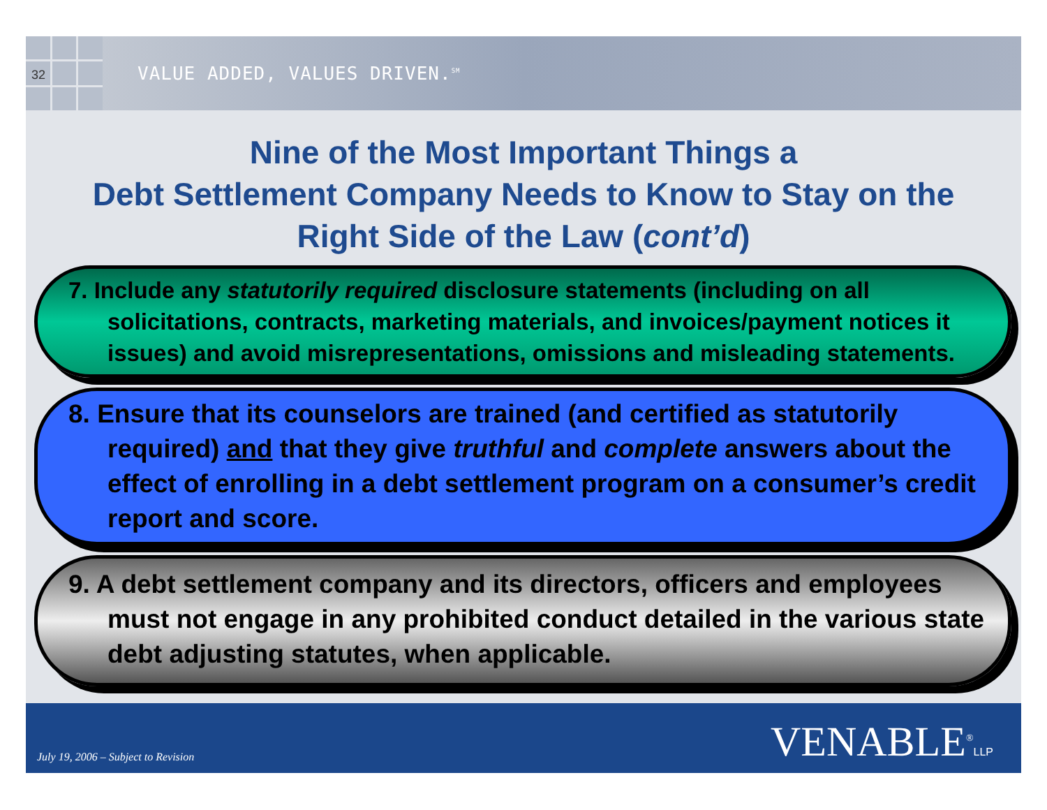32
VALUE ADDED, VALUES DRIVEN.<sup>SM</sup>
Nine of the Most Important Things a
Debt Settlement Company Needs to Know to Stay on the
Right Side of the Law (cont’d)
7. Include any statutorily required disclosure statements (including on all solicitations, contracts, marketing materials, and invoices/payment notices it issues) and avoid misrepresentations, omissions and misleading statements.
8. Ensure that its counselors are trained (and certified as statutorily required) and that they give truthful and complete answers about the effect of enrolling in a debt settlement program on a consumer’s credit report and score.
9. A debt settlement company and its directors, officers and employees must not engage in any prohibited conduct detailed in the various state debt adjusting statutes, when applicable.
July 19, 2006 – Subject to Revision VENABLE<sup>®</sup>LLP